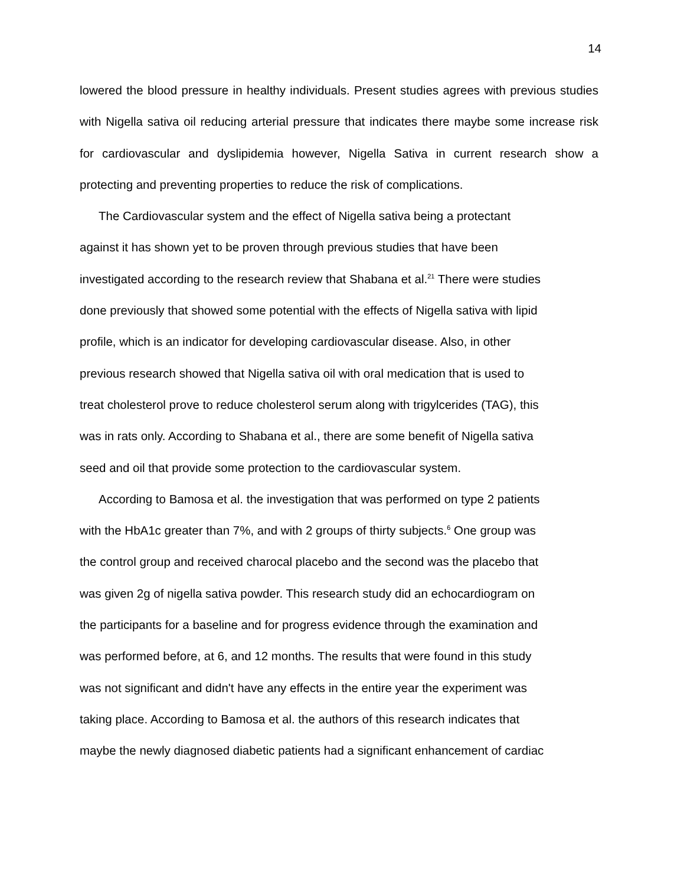14
lowered the blood pressure in healthy individuals. Present studies agrees with previous studies with Nigella sativa oil reducing arterial pressure that indicates there maybe some increase risk for cardiovascular and dyslipidemia however, Nigella Sativa in current research show a protecting and preventing properties to reduce the risk of complications.
The Cardiovascular system and the effect of Nigella sativa being a protectant
against it has shown yet to be proven through previous studies that have been
investigated according to the research review that Shabana et al.<sup>21</sup> There were studies
done previously that showed some potential with the effects of Nigella sativa with lipid
profile, which is an indicator for developing cardiovascular disease. Also, in other
previous research showed that Nigella sativa oil with oral medication that is used to
treat cholesterol prove to reduce cholesterol serum along with trigylcerides (TAG), this
was in rats only. According to Shabana et al., there are some benefit of Nigella sativa
seed and oil that provide some protection to the cardiovascular system.
According to Bamosa et al. the investigation that was performed on type 2 patients
with the HbA1c greater than 7%, and with 2 groups of thirty subjects.<sup>6</sup> One group was
the control group and received charocal placebo and the second was the placebo that
was given 2g of nigella sativa powder. This research study did an echocardiogram on
the participants for a baseline and for progress evidence through the examination and
was performed before, at 6, and 12 months. The results that were found in this study
was not significant and didn't have any effects in the entire year the experiment was
taking place. According to Bamosa et al. the authors of this research indicates that
maybe the newly diagnosed diabetic patients had a significant enhancement of cardiac